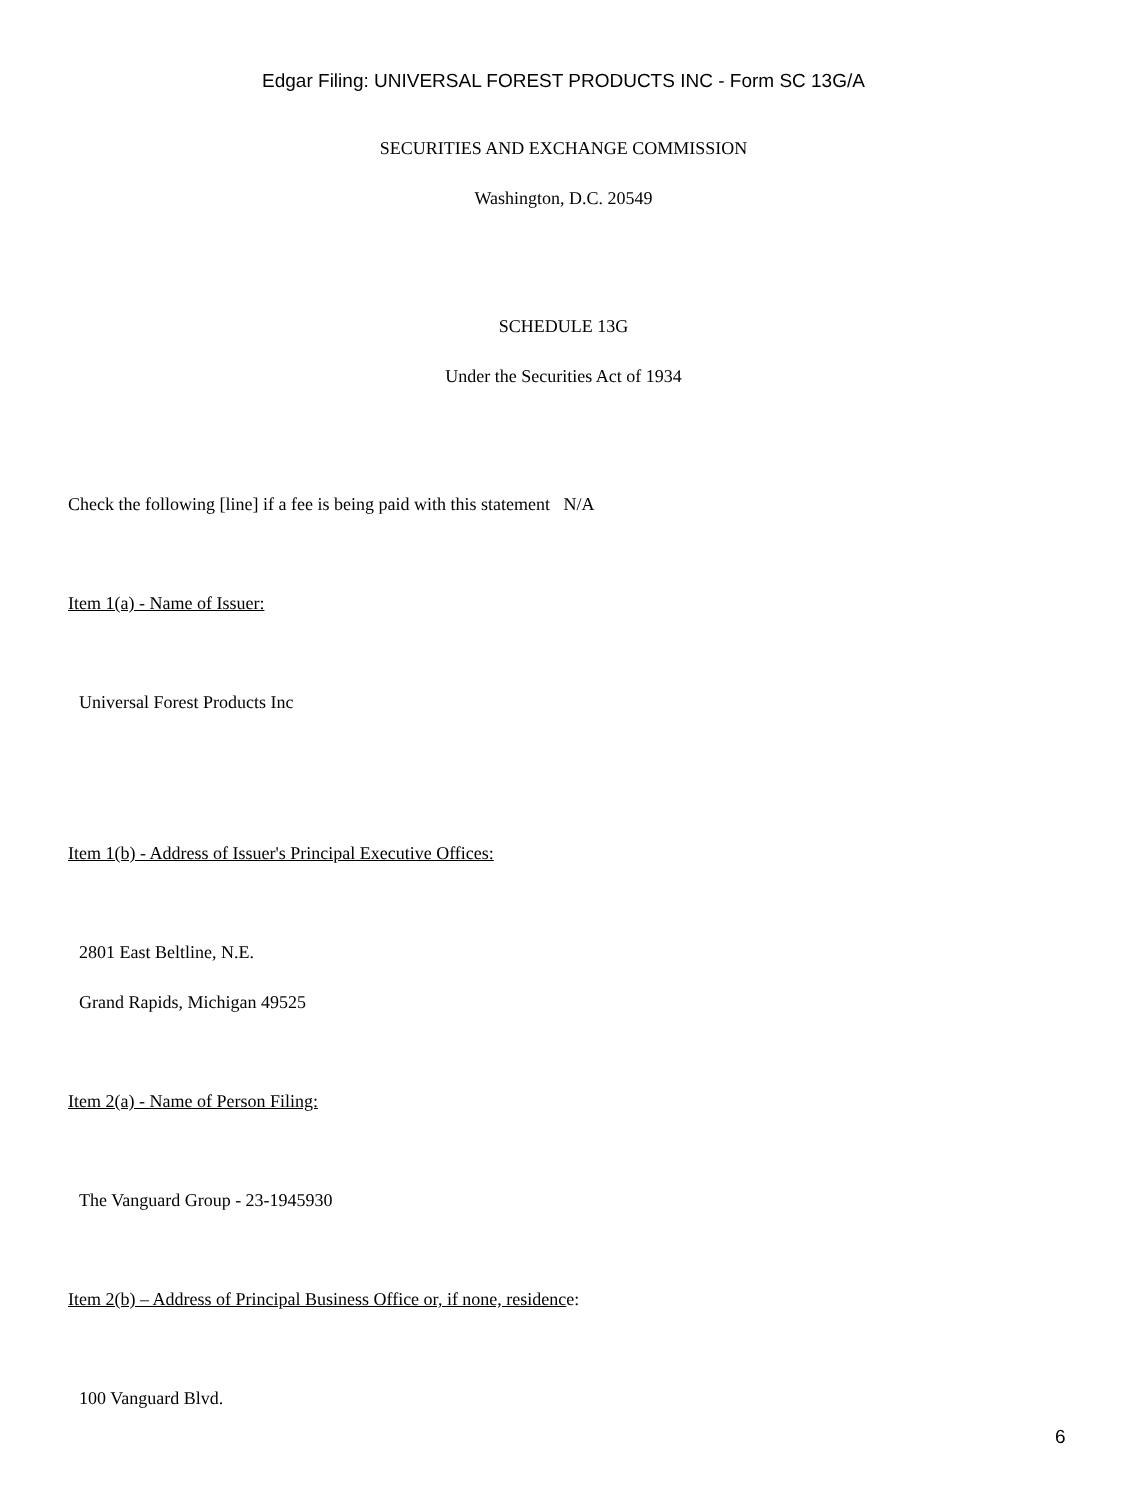Edgar Filing: UNIVERSAL FOREST PRODUCTS INC - Form SC 13G/A
SECURITIES AND EXCHANGE COMMISSION
Washington, D.C. 20549
SCHEDULE 13G
Under the Securities Act of 1934
Check the following [line] if a fee is being paid with this statement N/A
Item 1(a) - Name of Issuer:
Universal Forest Products Inc
Item 1(b) - Address of Issuer's Principal Executive Offices:
2801 East Beltline, N.E.
Grand Rapids, Michigan 49525
Item 2(a) - Name of Person Filing:
The Vanguard Group - 23-1945930
Item 2(b) – Address of Principal Business Office or, if none, residence:
100 Vanguard Blvd.
6